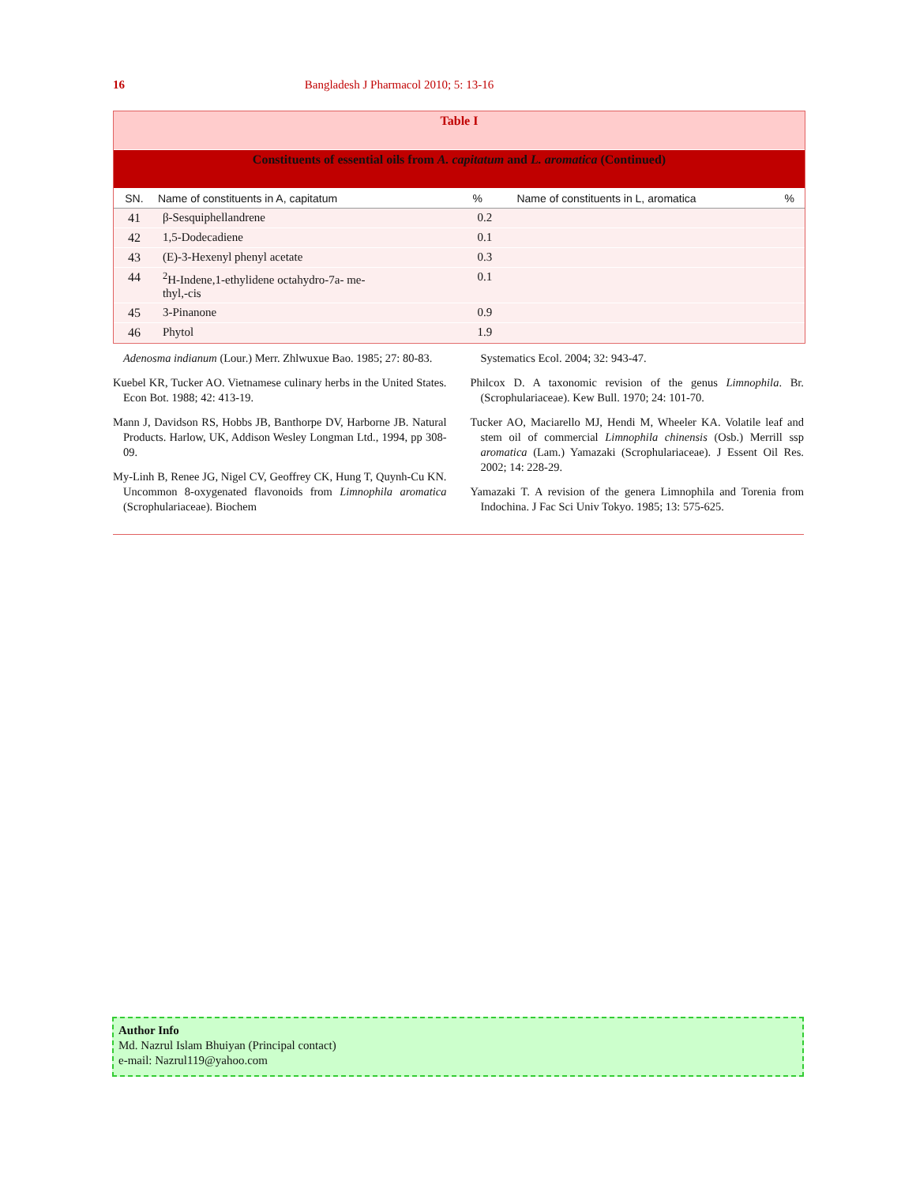16 Bangladesh J Pharmacol 2010; 5: 13-16
| Table I | | | | |
| Constituents of essential oils from A. capitatum and L. aromatica (Continued) | | | | |
| SN. | Name of constituents in A, capitatum | % | Name of constituents in L, aromatica | % |
| 41 | β-Sesquiphellandrene | 0.2 | | |
| 42 | 1,5-Dodecadiene | 0.1 | | |
| 43 | (E)-3-Hexenyl phenyl acetate | 0.3 | | |
| 44 | <sup>2</sup>H-Indene,1-ethylidene octahydro-7a- me- thyl,-cis | 0.1 | | |
| 45 | 3-Pinanone | 0.9 | | |
| 46 | Phytol | 1.9 | | |
Adenosma indianum (Lour.) Merr. Zhlwuxue Bao. 1985; 27: 80-83.
Kuebel KR, Tucker AO. Vietnamese culinary herbs in the United States. Econ Bot. 1988; 42: 413-19.
Mann J, Davidson RS, Hobbs JB, Banthorpe DV, Harborne JB. Natural Products. Harlow, UK, Addison Wesley Longman Ltd., 1994, pp 308-09.
My-Linh B, Renee JG, Nigel CV, Geoffrey CK, Hung T, Quynh-Cu KN. Uncommon 8-oxygenated flavonoids from Limnophila aromatica (Scrophulariaceae). Biochem
Systematics Ecol. 2004; 32: 943-47.
Philcox D. A taxonomic revision of the genus Limnophila. Br. (Scrophulariaceae). Kew Bull. 1970; 24: 101-70.
Tucker AO, Maciarello MJ, Hendi M, Wheeler KA. Volatile leaf and stem oil of commercial Limnophila chinensis (Osb.) Merrill ssp aromatica (Lam.) Yamazaki (Scrophulariaceae). J Essent Oil Res. 2002; 14: 228-29.
Yamazaki T. A revision of the genera Limnophila and Torenia from Indochina. J Fac Sci Univ Tokyo. 1985; 13: 575-625.
Author Info
Md. Nazrul Islam Bhuiyan (Principal contact)
e-mail: Nazrul119@yahoo.com